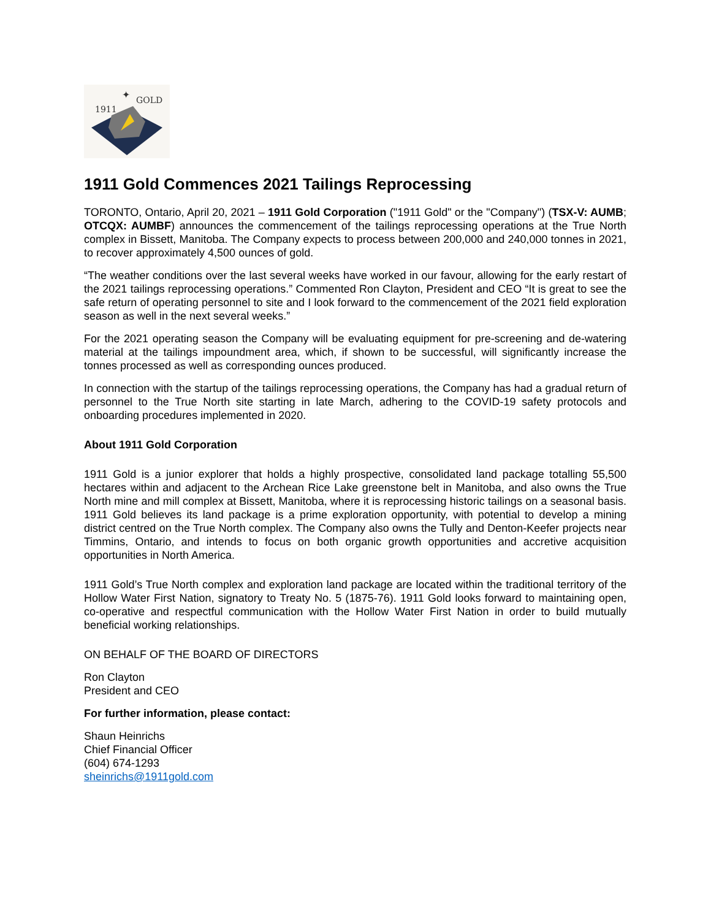1911
GOLD
✦
1911 Gold Commences 2021 Tailings Reprocessing
TORONTO, Ontario, April 20, 2021 – 1911 Gold Corporation ("1911 Gold" or the "Company") (TSX-V: AUMB; OTCQX: AUMBF) announces the commencement of the tailings reprocessing operations at the True North complex in Bissett, Manitoba. The Company expects to process between 200,000 and 240,000 tonnes in 2021, to recover approximately 4,500 ounces of gold.
“The weather conditions over the last several weeks have worked in our favour, allowing for the early restart of the 2021 tailings reprocessing operations.” Commented Ron Clayton, President and CEO “It is great to see the safe return of operating personnel to site and I look forward to the commencement of the 2021 field exploration season as well in the next several weeks.”
For the 2021 operating season the Company will be evaluating equipment for pre-screening and de-watering material at the tailings impoundment area, which, if shown to be successful, will significantly increase the tonnes processed as well as corresponding ounces produced.
In connection with the startup of the tailings reprocessing operations, the Company has had a gradual return of personnel to the True North site starting in late March, adhering to the COVID-19 safety protocols and onboarding procedures implemented in 2020.
About 1911 Gold Corporation
1911 Gold is a junior explorer that holds a highly prospective, consolidated land package totalling 55,500 hectares within and adjacent to the Archean Rice Lake greenstone belt in Manitoba, and also owns the True North mine and mill complex at Bissett, Manitoba, where it is reprocessing historic tailings on a seasonal basis. 1911 Gold believes its land package is a prime exploration opportunity, with potential to develop a mining district centred on the True North complex. The Company also owns the Tully and Denton-Keefer projects near Timmins, Ontario, and intends to focus on both organic growth opportunities and accretive acquisition opportunities in North America.
1911 Gold’s True North complex and exploration land package are located within the traditional territory of the Hollow Water First Nation, signatory to Treaty No. 5 (1875-76). 1911 Gold looks forward to maintaining open, co-operative and respectful communication with the Hollow Water First Nation in order to build mutually beneficial working relationships.
ON BEHALF OF THE BOARD OF DIRECTORS
Ron Clayton
President and CEO
For further information, please contact:
Shaun Heinrichs
Chief Financial Officer
(604) 674-1293
sheinrichs@1911gold.com